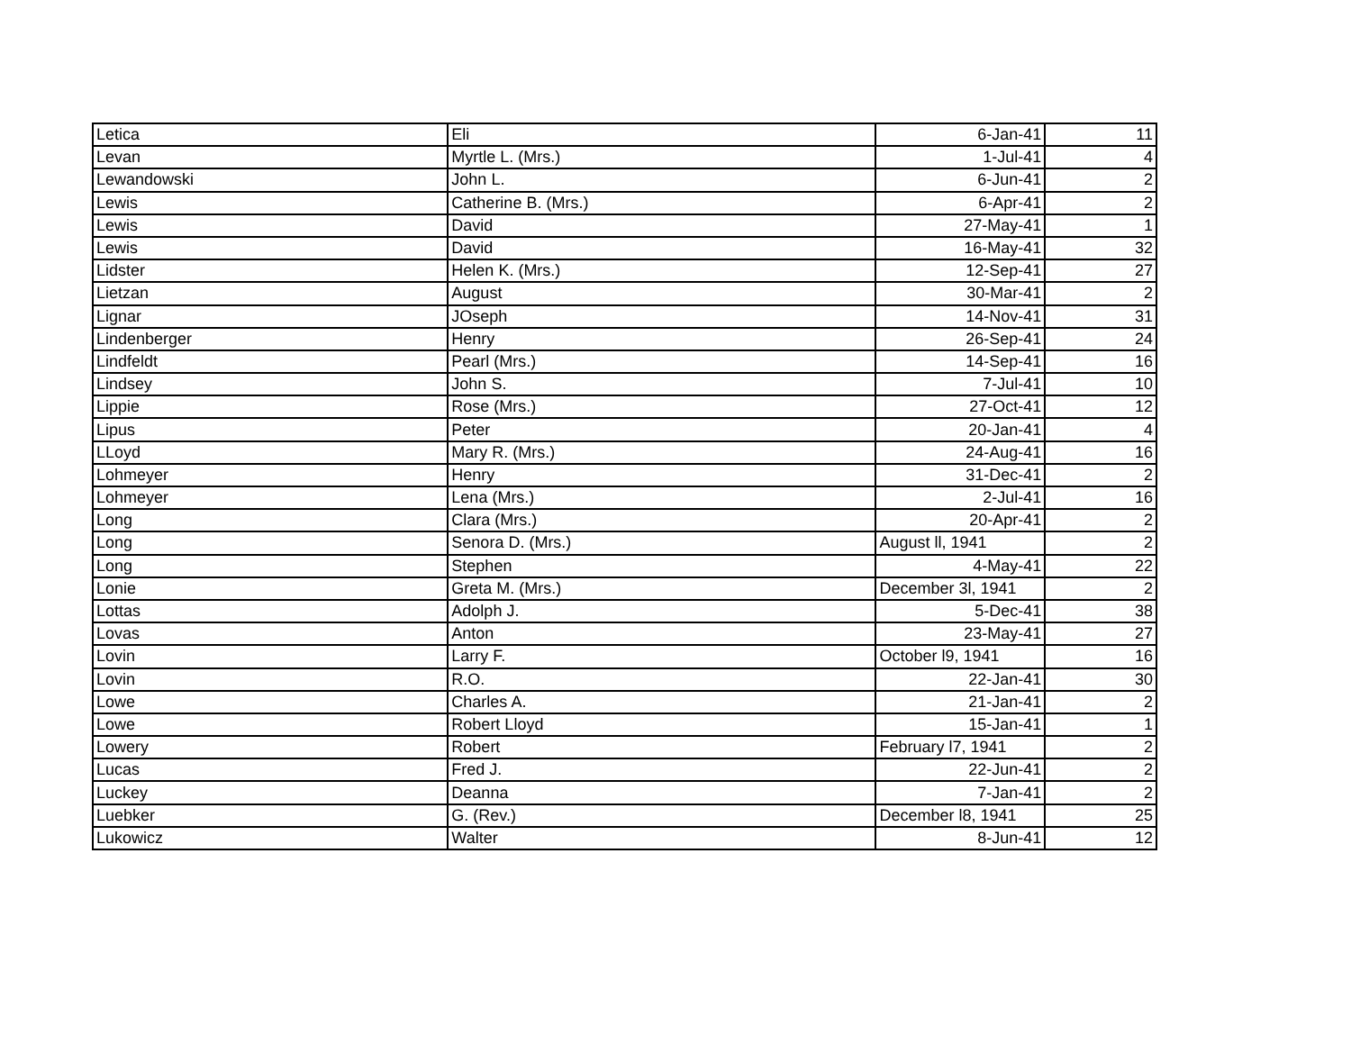| Letica | Eli | 6-Jan-41 | 11 |
| Levan | Myrtle L. (Mrs.) | 1-Jul-41 | 4 |
| Lewandowski | John L. | 6-Jun-41 | 2 |
| Lewis | Catherine B. (Mrs.) | 6-Apr-41 | 2 |
| Lewis | David | 27-May-41 | 1 |
| Lewis | David | 16-May-41 | 32 |
| Lidster | Helen K. (Mrs.) | 12-Sep-41 | 27 |
| Lietzan | August | 30-Mar-41 | 2 |
| Lignar | JOseph | 14-Nov-41 | 31 |
| Lindenberger | Henry | 26-Sep-41 | 24 |
| Lindfeldt | Pearl (Mrs.) | 14-Sep-41 | 16 |
| Lindsey | John S. | 7-Jul-41 | 10 |
| Lippie | Rose (Mrs.) | 27-Oct-41 | 12 |
| Lipus | Peter | 20-Jan-41 | 4 |
| LLoyd | Mary R. (Mrs.) | 24-Aug-41 | 16 |
| Lohmeyer | Henry | 31-Dec-41 | 2 |
| Lohmeyer | Lena (Mrs.) | 2-Jul-41 | 16 |
| Long | Clara (Mrs.) | 20-Apr-41 | 2 |
| Long | Senora D. (Mrs.) | August ll, 1941 | 2 |
| Long | Stephen | 4-May-41 | 22 |
| Lonie | Greta M. (Mrs.) | December 3l, 1941 | 2 |
| Lottas | Adolph J. | 5-Dec-41 | 38 |
| Lovas | Anton | 23-May-41 | 27 |
| Lovin | Larry F. | October l9, 1941 | 16 |
| Lovin | R.O. | 22-Jan-41 | 30 |
| Lowe | Charles A. | 21-Jan-41 | 2 |
| Lowe | Robert Lloyd | 15-Jan-41 | 1 |
| Lowery | Robert | February l7, 1941 | 2 |
| Lucas | Fred J. | 22-Jun-41 | 2 |
| Luckey | Deanna | 7-Jan-41 | 2 |
| Luebker | G. (Rev.) | December l8, 1941 | 25 |
| Lukowicz | Walter | 8-Jun-41 | 12 |